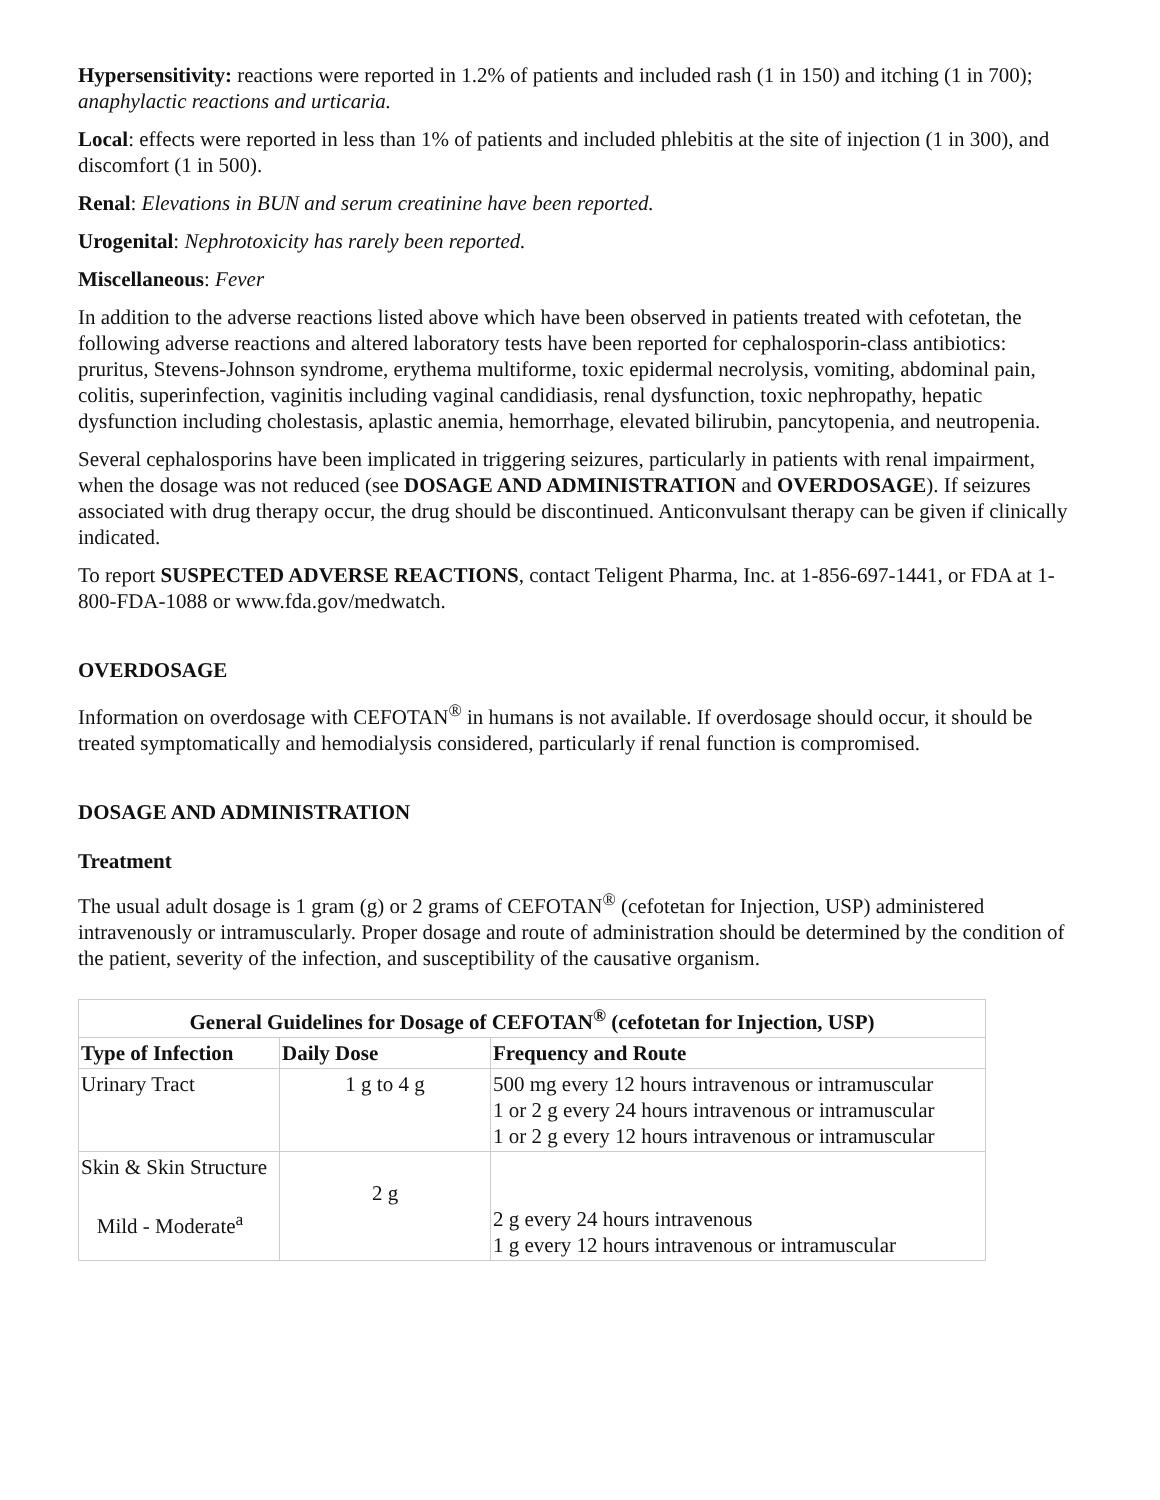Hypersensitivity: reactions were reported in 1.2% of patients and included rash (1 in 150) and itching (1 in 700); anaphylactic reactions and urticaria.
Local: effects were reported in less than 1% of patients and included phlebitis at the site of injection (1 in 300), and discomfort (1 in 500).
Renal: Elevations in BUN and serum creatinine have been reported.
Urogenital: Nephrotoxicity has rarely been reported.
Miscellaneous: Fever
In addition to the adverse reactions listed above which have been observed in patients treated with cefotetan, the following adverse reactions and altered laboratory tests have been reported for cephalosporin-class antibiotics: pruritus, Stevens-Johnson syndrome, erythema multiforme, toxic epidermal necrolysis, vomiting, abdominal pain, colitis, superinfection, vaginitis including vaginal candidiasis, renal dysfunction, toxic nephropathy, hepatic dysfunction including cholestasis, aplastic anemia, hemorrhage, elevated bilirubin, pancytopenia, and neutropenia.
Several cephalosporins have been implicated in triggering seizures, particularly in patients with renal impairment, when the dosage was not reduced (see DOSAGE AND ADMINISTRATION and OVERDOSAGE). If seizures associated with drug therapy occur, the drug should be discontinued. Anticonvulsant therapy can be given if clinically indicated.
To report SUSPECTED ADVERSE REACTIONS, contact Teligent Pharma, Inc. at 1-856-697-1441, or FDA at 1-800-FDA-1088 or www.fda.gov/medwatch.
OVERDOSAGE
Information on overdosage with CEFOTAN<sup>®</sup> in humans is not available. If overdosage should occur, it should be treated symptomatically and hemodialysis considered, particularly if renal function is compromised.
DOSAGE AND ADMINISTRATION
Treatment
The usual adult dosage is 1 gram (g) or 2 grams of CEFOTAN<sup>®</sup> (cefotetan for Injection, USP) administered intravenously or intramuscularly. Proper dosage and route of administration should be determined by the condition of the patient, severity of the infection, and susceptibility of the causative organism.
| General Guidelines for Dosage of CEFOTAN<sup>®</sup> (cefotetan for Injection, USP) | | |
| --- | --- | --- |
| Type of Infection | Daily Dose | Frequency and Route |
| Urinary Tract | 1 g to 4 g | 500 mg every 12 hours intravenous or intramuscular 1 or 2 g every 24 hours intravenous or intramuscular 1 or 2 g every 12 hours intravenous or intramuscular |
| Skin & Skin Structure Mild - Moderate<sup>a</sup> | 2 g | 2 g every 24 hours intravenous 1 g every 12 hours intravenous or intramuscular |